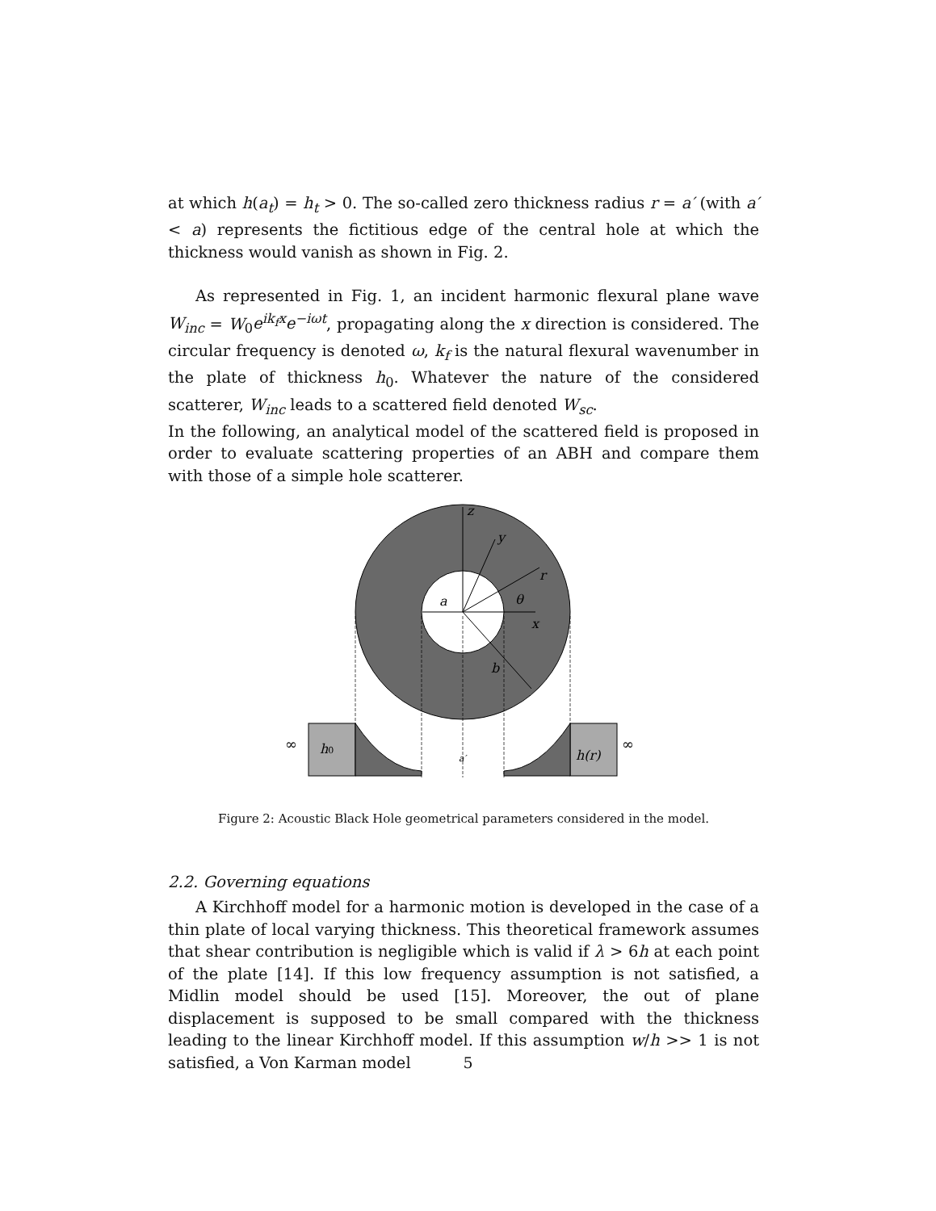at which h(a<sub>t</sub>) = h<sub>t</sub> > 0. The so-called zero thickness radius r = a′ (with a′ < a) represents the fictitious edge of the central hole at which the thickness would vanish as shown in Fig. 2.
As represented in Fig. 1, an incident harmonic flexural plane wave W<sub>inc</sub> = W<sub>0</sub>e<sup>ik<sub>f</sub>x</sup>e<sup>−iωt</sup>, propagating along the x direction is considered. The circular frequency is denoted ω, k<sub>f</sub> is the natural flexural wavenumber in the plate of thickness h<sub>0</sub>. Whatever the nature of the considered scatterer, W<sub>inc</sub> leads to a scattered field denoted W<sub>sc</sub>.
In the following, an analytical model of the scattered field is proposed in order to evaluate scattering properties of an ABH and compare them with those of a simple hole scatterer.
z
y
r
θ
x
a
b
h0
a′
h(r)
∞
∞
Figure 2: Acoustic Black Hole geometrical parameters considered in the model.
2.2. Governing equations
A Kirchhoff model for a harmonic motion is developed in the case of a thin plate of local varying thickness. This theoretical framework assumes that shear contribution is negligible which is valid if λ > 6h at each point of the plate [14]. If this low frequency assumption is not satisfied, a Midlin model should be used [15]. Moreover, the out of plane displacement is supposed to be small compared with the thickness leading to the linear Kirchhoff model. If this assumption w/h >> 1 is not satisfied, a Von Karman model
5